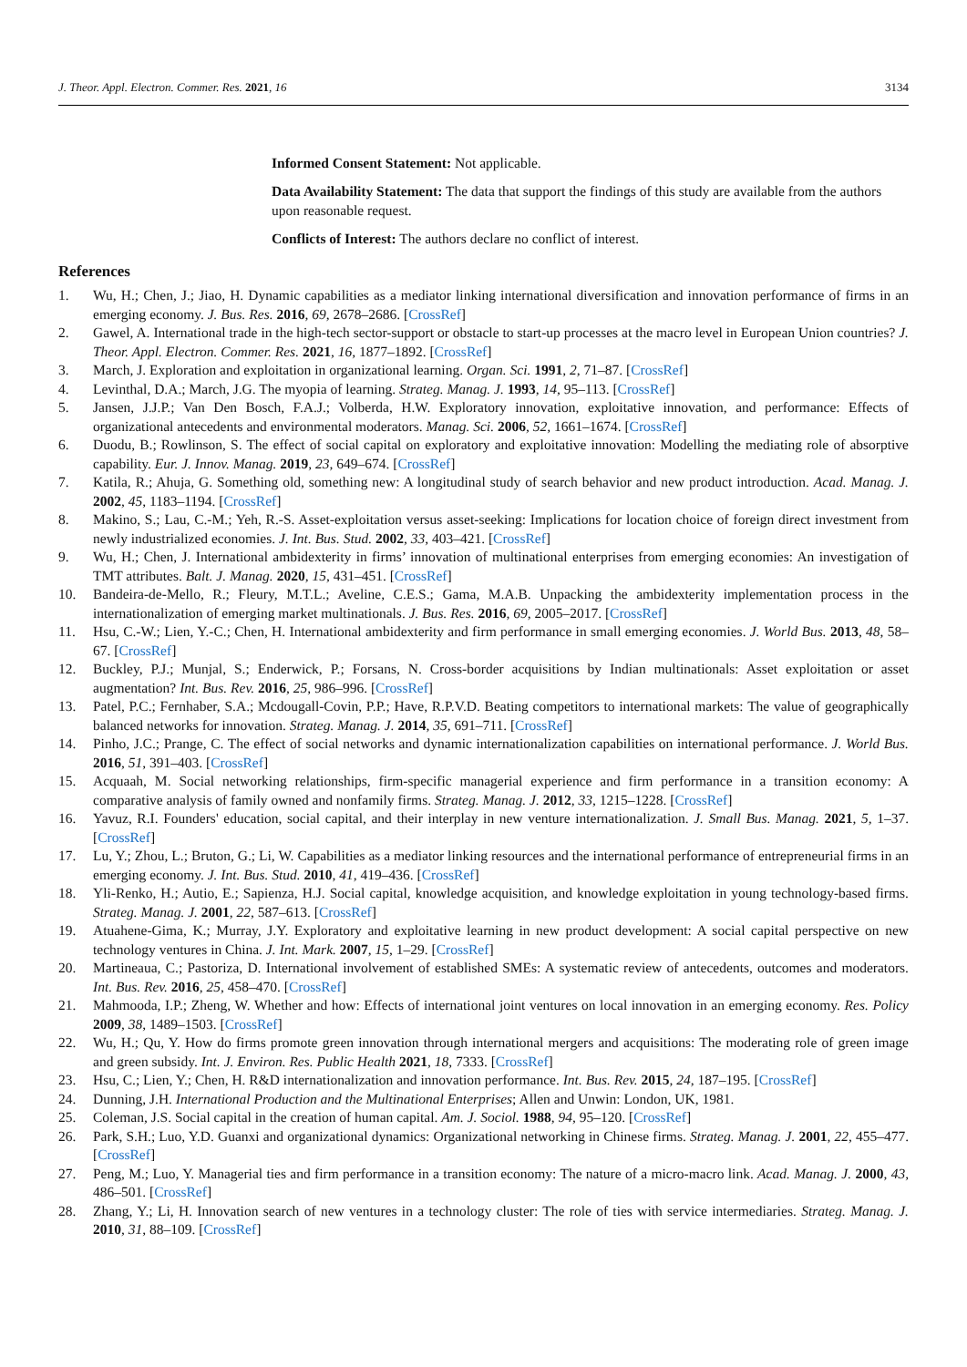J. Theor. Appl. Electron. Commer. Res. 2021, 16 3134
Informed Consent Statement: Not applicable.
Data Availability Statement: The data that support the findings of this study are available from the authors upon reasonable request.
Conflicts of Interest: The authors declare no conflict of interest.
References
1. Wu, H.; Chen, J.; Jiao, H. Dynamic capabilities as a mediator linking international diversification and innovation performance of firms in an emerging economy. J. Bus. Res. 2016, 69, 2678–2686. [CrossRef]
2. Gawel, A. International trade in the high-tech sector-support or obstacle to start-up processes at the macro level in European Union countries? J. Theor. Appl. Electron. Commer. Res. 2021, 16, 1877–1892. [CrossRef]
3. March, J. Exploration and exploitation in organizational learning. Organ. Sci. 1991, 2, 71–87. [CrossRef]
4. Levinthal, D.A.; March, J.G. The myopia of learning. Strateg. Manag. J. 1993, 14, 95–113. [CrossRef]
5. Jansen, J.J.P.; Van Den Bosch, F.A.J.; Volberda, H.W. Exploratory innovation, exploitative innovation, and performance: Effects of organizational antecedents and environmental moderators. Manag. Sci. 2006, 52, 1661–1674. [CrossRef]
6. Duodu, B.; Rowlinson, S. The effect of social capital on exploratory and exploitative innovation: Modelling the mediating role of absorptive capability. Eur. J. Innov. Manag. 2019, 23, 649–674. [CrossRef]
7. Katila, R.; Ahuja, G. Something old, something new: A longitudinal study of search behavior and new product introduction. Acad. Manag. J. 2002, 45, 1183–1194. [CrossRef]
8. Makino, S.; Lau, C.-M.; Yeh, R.-S. Asset-exploitation versus asset-seeking: Implications for location choice of foreign direct investment from newly industrialized economies. J. Int. Bus. Stud. 2002, 33, 403–421. [CrossRef]
9. Wu, H.; Chen, J. International ambidexterity in firms’ innovation of multinational enterprises from emerging economies: An investigation of TMT attributes. Balt. J. Manag. 2020, 15, 431–451. [CrossRef]
10. Bandeira-de-Mello, R.; Fleury, M.T.L.; Aveline, C.E.S.; Gama, M.A.B. Unpacking the ambidexterity implementation process in the internationalization of emerging market multinationals. J. Bus. Res. 2016, 69, 2005–2017. [CrossRef]
11. Hsu, C.-W.; Lien, Y.-C.; Chen, H. International ambidexterity and firm performance in small emerging economies. J. World Bus. 2013, 48, 58–67. [CrossRef]
12. Buckley, P.J.; Munjal, S.; Enderwick, P.; Forsans, N. Cross-border acquisitions by Indian multinationals: Asset exploitation or asset augmentation? Int. Bus. Rev. 2016, 25, 986–996. [CrossRef]
13. Patel, P.C.; Fernhaber, S.A.; Mcdougall-Covin, P.P.; Have, R.P.V.D. Beating competitors to international markets: The value of geographically balanced networks for innovation. Strateg. Manag. J. 2014, 35, 691–711. [CrossRef]
14. Pinho, J.C.; Prange, C. The effect of social networks and dynamic internationalization capabilities on international performance. J. World Bus. 2016, 51, 391–403. [CrossRef]
15. Acquaah, M. Social networking relationships, firm-specific managerial experience and firm performance in a transition economy: A comparative analysis of family owned and nonfamily firms. Strateg. Manag. J. 2012, 33, 1215–1228. [CrossRef]
16. Yavuz, R.I. Founders' education, social capital, and their interplay in new venture internationalization. J. Small Bus. Manag. 2021, 5, 1–37. [CrossRef]
17. Lu, Y.; Zhou, L.; Bruton, G.; Li, W. Capabilities as a mediator linking resources and the international performance of entrepreneurial firms in an emerging economy. J. Int. Bus. Stud. 2010, 41, 419–436. [CrossRef]
18. Yli-Renko, H.; Autio, E.; Sapienza, H.J. Social capital, knowledge acquisition, and knowledge exploitation in young technology-based firms. Strateg. Manag. J. 2001, 22, 587–613. [CrossRef]
19. Atuahene-Gima, K.; Murray, J.Y. Exploratory and exploitative learning in new product development: A social capital perspective on new technology ventures in China. J. Int. Mark. 2007, 15, 1–29. [CrossRef]
20. Martineaua, C.; Pastoriza, D. International involvement of established SMEs: A systematic review of antecedents, outcomes and moderators. Int. Bus. Rev. 2016, 25, 458–470. [CrossRef]
21. Mahmooda, I.P.; Zheng, W. Whether and how: Effects of international joint ventures on local innovation in an emerging economy. Res. Policy 2009, 38, 1489–1503. [CrossRef]
22. Wu, H.; Qu, Y. How do firms promote green innovation through international mergers and acquisitions: The moderating role of green image and green subsidy. Int. J. Environ. Res. Public Health 2021, 18, 7333. [CrossRef]
23. Hsu, C.; Lien, Y.; Chen, H. R&D internationalization and innovation performance. Int. Bus. Rev. 2015, 24, 187–195. [CrossRef]
24. Dunning, J.H. International Production and the Multinational Enterprises; Allen and Unwin: London, UK, 1981.
25. Coleman, J.S. Social capital in the creation of human capital. Am. J. Sociol. 1988, 94, 95–120. [CrossRef]
26. Park, S.H.; Luo, Y.D. Guanxi and organizational dynamics: Organizational networking in Chinese firms. Strateg. Manag. J. 2001, 22, 455–477. [CrossRef]
27. Peng, M.; Luo, Y. Managerial ties and firm performance in a transition economy: The nature of a micro-macro link. Acad. Manag. J. 2000, 43, 486–501. [CrossRef]
28. Zhang, Y.; Li, H. Innovation search of new ventures in a technology cluster: The role of ties with service intermediaries. Strateg. Manag. J. 2010, 31, 88–109. [CrossRef]